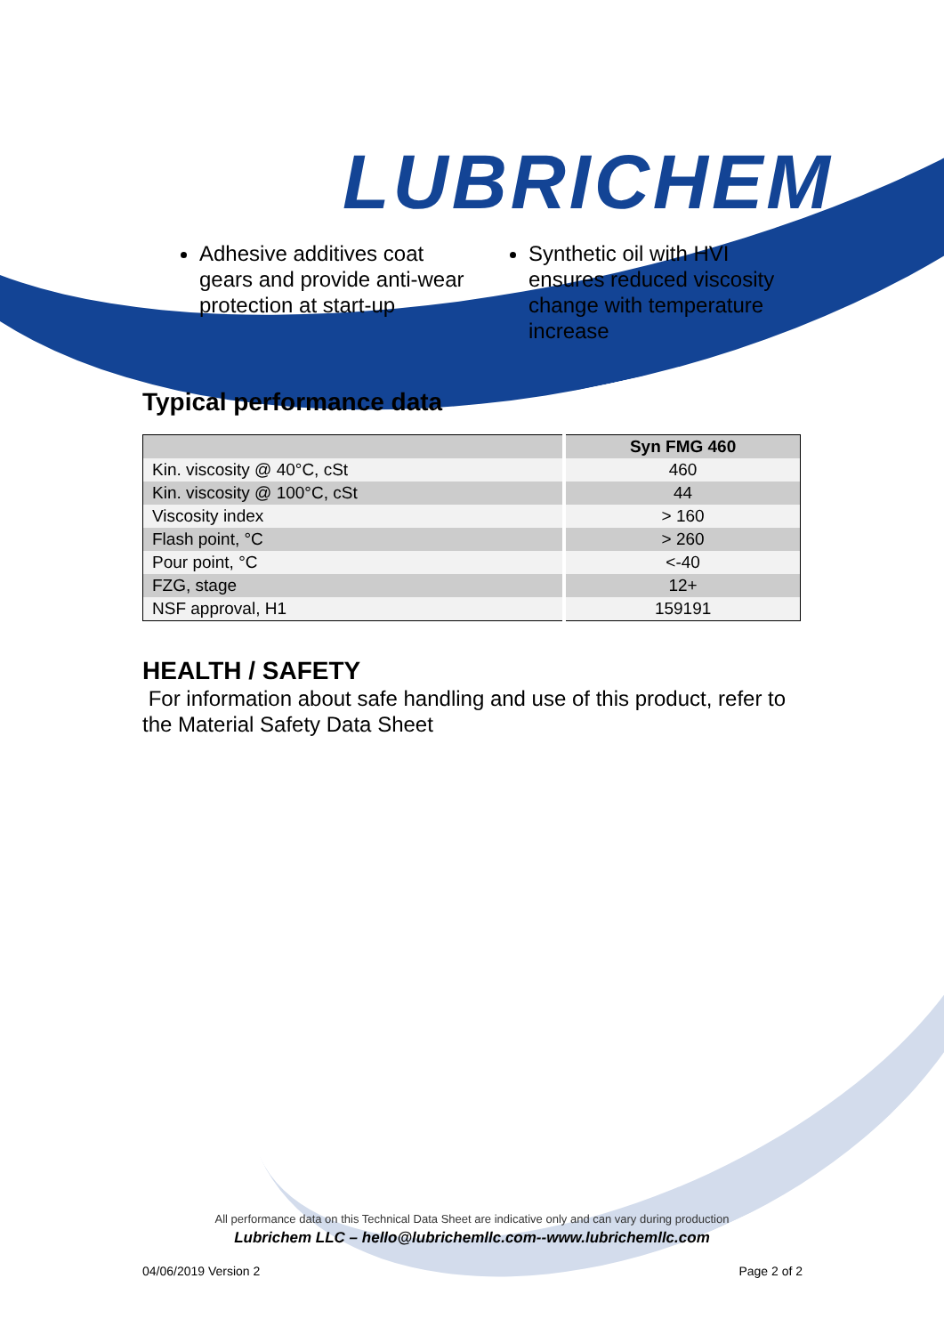LUBRICHEM
Adhesive additives coat gears and provide anti-wear protection at start-up
Synthetic oil with HVI ensures reduced viscosity change with temperature increase
Typical performance data
| | Syn FMG 460 |
| --- | --- |
| Kin. viscosity @ 40°C, cSt | 460 |
| Kin. viscosity @ 100°C, cSt | 44 |
| Viscosity index | > 160 |
| Flash point, °C | > 260 |
| Pour point, °C | <-40 |
| FZG, stage | 12+ |
| NSF approval, H1 | 159191 |
HEALTH / SAFETY
For information about safe handling and use of this product, refer to the Material Safety Data Sheet
All performance data on this Technical Data Sheet are indicative only and can vary during production
Lubrichem LLC – hello@lubrichemllc.com--www.lubrichemllc.com
04/06/2019 Version 2 Page 2 of 2